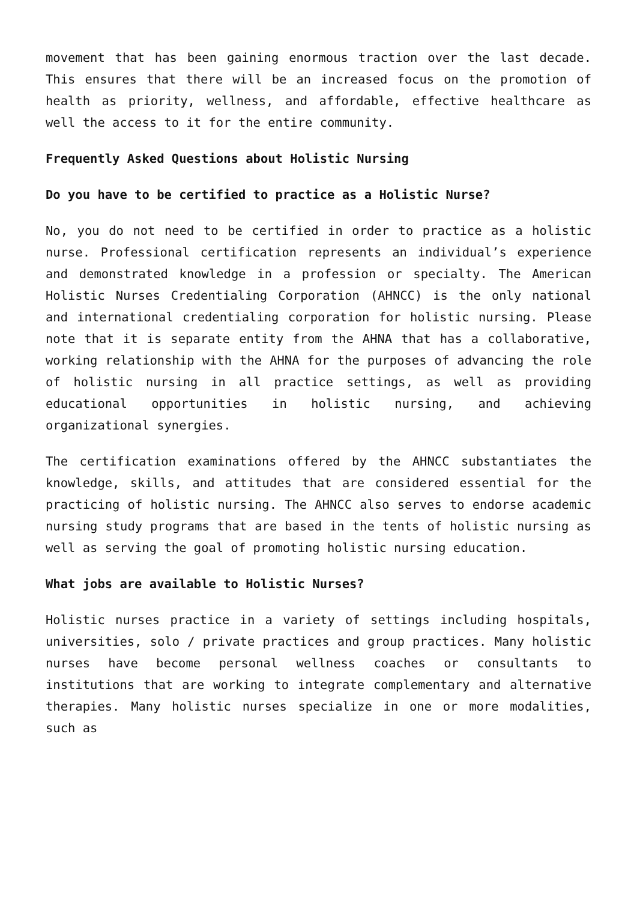movement that has been gaining enormous traction over the last decade. This ensures that there will be an increased focus on the promotion of health as priority, wellness, and affordable, effective healthcare as well the access to it for the entire community.
Frequently Asked Questions about Holistic Nursing
Do you have to be certified to practice as a Holistic Nurse?
No, you do not need to be certified in order to practice as a holistic nurse. Professional certification represents an individual’s experience and demonstrated knowledge in a profession or specialty. The American Holistic Nurses Credentialing Corporation (AHNCC) is the only national and international credentialing corporation for holistic nursing. Please note that it is separate entity from the AHNA that has a collaborative, working relationship with the AHNA for the purposes of advancing the role of holistic nursing in all practice settings, as well as providing educational opportunities in holistic nursing, and achieving organizational synergies.
The certification examinations offered by the AHNCC substantiates the knowledge, skills, and attitudes that are considered essential for the practicing of holistic nursing. The AHNCC also serves to endorse academic nursing study programs that are based in the tents of holistic nursing as well as serving the goal of promoting holistic nursing education.
What jobs are available to Holistic Nurses?
Holistic nurses practice in a variety of settings including hospitals, universities, solo / private practices and group practices. Many holistic nurses have become personal wellness coaches or consultants to institutions that are working to integrate complementary and alternative therapies. Many holistic nurses specialize in one or more modalities, such as